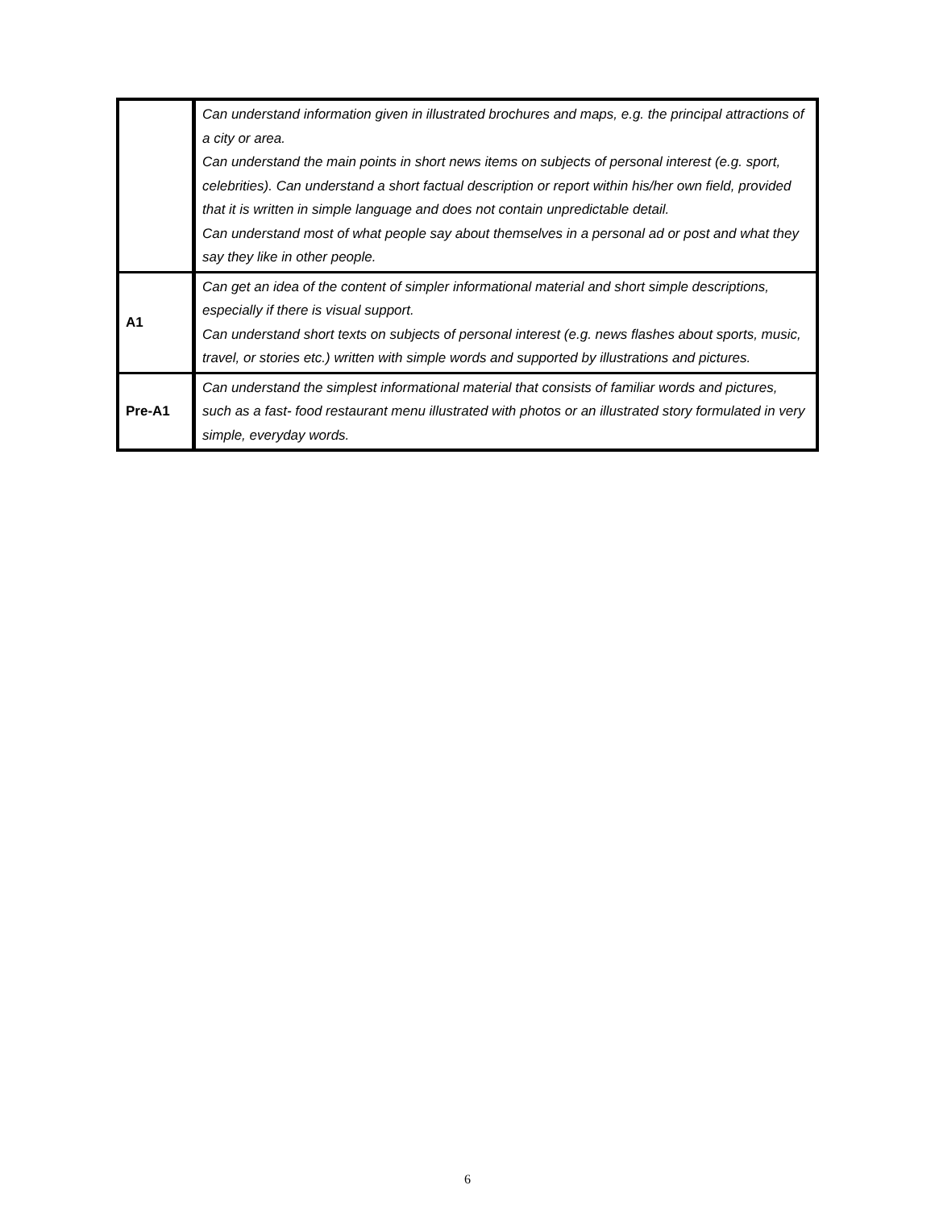| | Can understand information given in illustrated brochures and maps, e.g. the principal attractions of a city or area. Can understand the main points in short news items on subjects of personal interest (e.g. sport, celebrities). Can understand a short factual description or report within his/her own field, provided that it is written in simple language and does not contain unpredictable detail. Can understand most of what people say about themselves in a personal ad or post and what they say they like in other people. |
| A1 | Can get an idea of the content of simpler informational material and short simple descriptions, especially if there is visual support. Can understand short texts on subjects of personal interest (e.g. news flashes about sports, music, travel, or stories etc.) written with simple words and supported by illustrations and pictures. |
| Pre-A1 | Can understand the simplest informational material that consists of familiar words and pictures, such as a fast- food restaurant menu illustrated with photos or an illustrated story formulated in very simple, everyday words. |
6